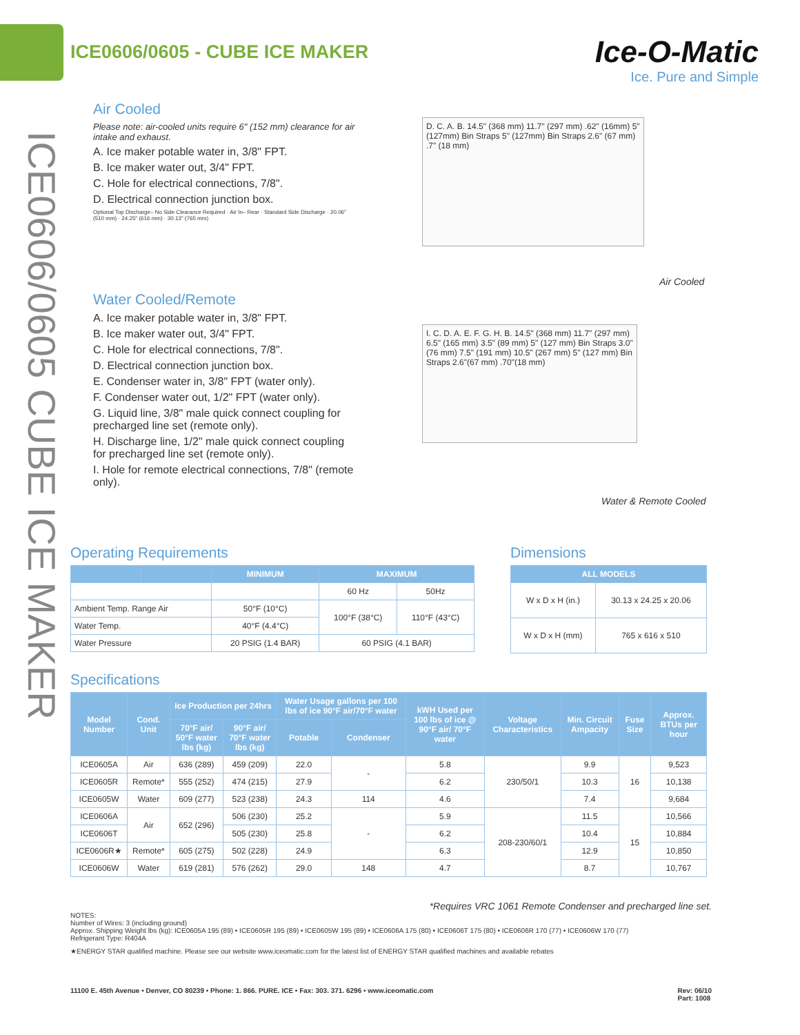ICE0606/0605 - CUBE ICE MAKER
Ice-O-Matic
Ice. Pure and Simple
ICE0606/0605 CUBE ICE MAKER
Air Cooled
Please note: air-cooled units require 6" (152 mm) clearance for air intake and exhaust.
A. Ice maker potable water in, 3/8" FPT.
B. Ice maker water out, 3/4" FPT.
C. Hole for electrical connections, 7/8".
D. Electrical connection junction box.
Optional Top Discharge– No Side Clearance Required · Air In– Rear · Standard Side Discharge · 20.06" (510 mm) · 24.25" (616 mm) · 30.13" (765 mm)
Water Cooled/Remote
A. Ice maker potable water in, 3/8" FPT.
B. Ice maker water out, 3/4" FPT.
C. Hole for electrical connections, 7/8".
D. Electrical connection junction box.
E. Condenser water in, 3/8" FPT (water only).
F. Condenser water out, 1/2" FPT (water only).
G. Liquid line, 3/8" male quick connect coupling for precharged line set (remote only).
H. Discharge line, 1/2" male quick connect coupling for precharged line set (remote only).
I. Hole for remote electrical connections, 7/8" (remote only).
D. C. A. B. 14.5" (368 mm) 11.7" (297 mm) .62" (16mm) 5" (127mm) Bin Straps 5" (127mm) Bin Straps 2.6" (67 mm) .7" (18 mm)
Air Cooled
I. C. D. A. E. F. G. H. B. 14.5" (368 mm) 11.7" (297 mm) 6.5" (165 mm) 3.5" (89 mm) 5" (127 mm) Bin Straps 3.0" (76 mm) 7.5" (191 mm) 10.5" (267 mm) 5" (127 mm) Bin Straps 2.6"(67 mm) .70"(18 mm)
Water & Remote Cooled
Operating Requirements
| | | MINIMUM | MAXIMUM | |
| --- | --- | --- | --- | --- |
| | | | 60 Hz | 50Hz |
| Ambient Temp. Range Air | | 50°F (10°C) | 100°F (38°C) | 110°F (43°C) |
| Water Temp. | | 40°F (4.4°C) | | |
| Water Pressure | | 20 PSIG (1.4 BAR) | 60 PSIG (4.1 BAR) | |
Dimensions
| ALL MODELS | |
| --- | --- |
| W x D x H (in.) | 30.13 x 24.25 x 20.06 |
| W x D x H (mm) | 765 x 616 x 510 |
Specifications
| Model Number | Cond. Unit | Ice Production per 24hrs | | Water Usage gallons per 100 lbs of ice 90°F air/70°F water | | kWH Used per 100 lbs of ice @ 90°F air/ 70°F water | Voltage Characteristics | Min. Circuit Ampacity | Fuse Size | Approx. BTUs per hour |
| --- | --- | --- | --- | --- | --- | --- | --- | --- | --- | --- |
| | | 70°F air/ 50°F water lbs (kg) | 90°F air/ 70°F water lbs (kg) | Potable | Condenser | | | | | |
| ICE0605A | Air | 636 (289) | 459 (209) | 22.0 | - | 5.8 | 230/50/1 | 9.9 | 16 | 9,523 |
| ICE0605R | Remote* | 555 (252) | 474 (215) | 27.9 | | 6.2 | | 10.3 | | 10,138 |
| ICE0605W | Water | 609 (277) | 523 (238) | 24.3 | 114 | 4.6 | | 7.4 | | 9,684 |
| ICE0606A | Air | 652 (296) | 506 (230) | 25.2 | - | 5.9 | 208-230/60/1 | 11.5 | 15 | 10,566 |
| ICE0606T | | | 505 (230) | 25.8 | | 6.2 | | 10.4 | | 10,884 |
| ICE0606R★ | Remote* | 605 (275) | 502 (228) | 24.9 | | 6.3 | | 12.9 | | 10,850 |
| ICE0606W | Water | 619 (281) | 576 (262) | 29.0 | 148 | 4.7 | | 8.7 | | 10,767 |
*Requires VRC 1061 Remote Condenser and precharged line set.
NOTES:
Number of Wires: 3 (including ground)
Approx. Shipping Weight lbs (kg): ICE0605A 195 (89) • ICE0605R 195 (89) • ICE0605W 195 (89) • ICE0606A 175 (80) • ICE0606T 175 (80) • ICE0606R 170 (77) • ICE0606W 170 (77)
Refrigerant Type: R404A
★ENERGY STAR qualified machine. Please see our website www.iceomatic.com for the latest list of ENERGY STAR qualified machines and available rebates
11100 E. 45th Avenue • Denver, CO 80239 • Phone: 1. 866. PURE. ICE • Fax: 303. 371. 6296 • www.iceomatic.com Rev: 06/10
Part: 1008